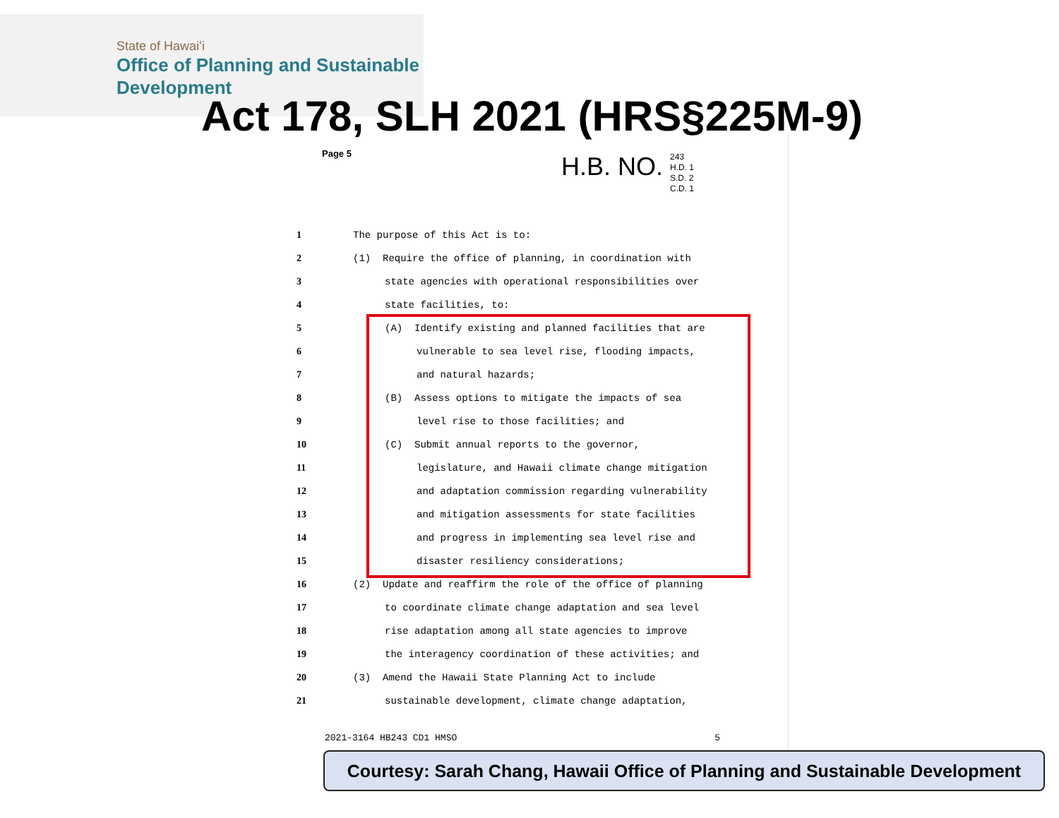State of Hawaiʻi
Office of Planning and Sustainable
Development
Act 178, SLH 2021 (HRS§225M-9)
Page 5
H.B. NO.
243
H.D. 1
S.D. 2
C.D. 1
1 The purpose of this Act is to:
2 (1) Require the office of planning, in coordination with
3 state agencies with operational responsibilities over
4 state facilities, to:
5 (A) Identify existing and planned facilities that are
6 vulnerable to sea level rise, flooding impacts,
7 and natural hazards;
8 (B) Assess options to mitigate the impacts of sea
9 level rise to those facilities; and
10 (C) Submit annual reports to the governor,
11 legislature, and Hawaii climate change mitigation
12 and adaptation commission regarding vulnerability
13 and mitigation assessments for state facilities
14 and progress in implementing sea level rise and
15 disaster resiliency considerations;
16 (2) Update and reaffirm the role of the office of planning
17 to coordinate climate change adaptation and sea level
18 rise adaptation among all state agencies to improve
19 the interagency coordination of these activities; and
20 (3) Amend the Hawaii State Planning Act to include
21 sustainable development, climate change adaptation,
2021-3164 HB243 CD1 HMSO 5
Courtesy: Sarah Chang, Hawaii Office of Planning and Sustainable Development